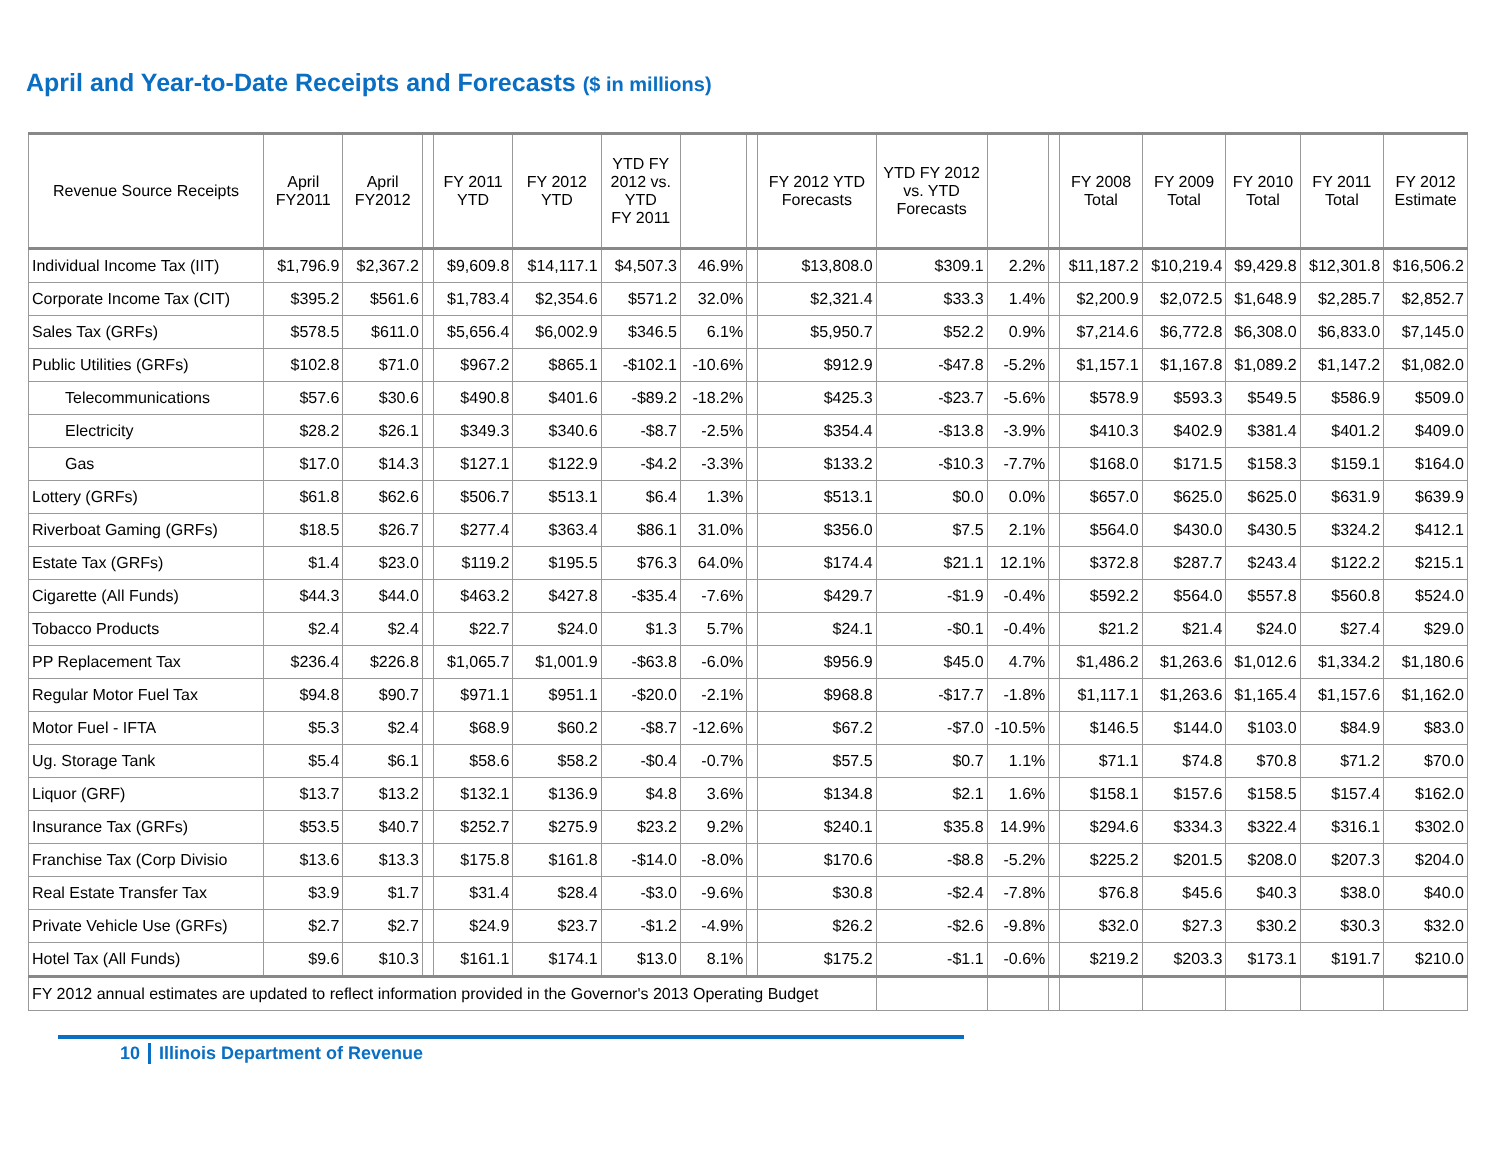April and Year-to-Date Receipts and Forecasts ($ in millions)
| Revenue Source Receipts | April FY2011 | April FY2012 | | FY 2011 YTD | FY 2012 YTD | YTD FY 2012 vs. YTD FY 2011 | | | FY 2012 YTD Forecasts | YTD FY 2012 vs. YTD Forecasts | | | FY 2008 Total | FY 2009 Total | FY 2010 Total | FY 2011 Total | FY 2012 Estimate |
| --- | --- | --- | --- | --- | --- | --- | --- | --- | --- | --- | --- | --- | --- | --- | --- | --- | --- |
| Individual Income Tax (IIT) | $1,796.9 | $2,367.2 | | $9,609.8 | $14,117.1 | $4,507.3 | 46.9% | | $13,808.0 | $309.1 | 2.2% | | $11,187.2 | $10,219.4 | $9,429.8 | $12,301.8 | $16,506.2 |
| Corporate Income Tax (CIT) | $395.2 | $561.6 | | $1,783.4 | $2,354.6 | $571.2 | 32.0% | | $2,321.4 | $33.3 | 1.4% | | $2,200.9 | $2,072.5 | $1,648.9 | $2,285.7 | $2,852.7 |
| Sales Tax (GRFs) | $578.5 | $611.0 | | $5,656.4 | $6,002.9 | $346.5 | 6.1% | | $5,950.7 | $52.2 | 0.9% | | $7,214.6 | $6,772.8 | $6,308.0 | $6,833.0 | $7,145.0 |
| Public Utilities (GRFs) | $102.8 | $71.0 | | $967.2 | $865.1 | -$102.1 | -10.6% | | $912.9 | -$47.8 | -5.2% | | $1,157.1 | $1,167.8 | $1,089.2 | $1,147.2 | $1,082.0 |
| Telecommunications | $57.6 | $30.6 | | $490.8 | $401.6 | -$89.2 | -18.2% | | $425.3 | -$23.7 | -5.6% | | $578.9 | $593.3 | $549.5 | $586.9 | $509.0 |
| Electricity | $28.2 | $26.1 | | $349.3 | $340.6 | -$8.7 | -2.5% | | $354.4 | -$13.8 | -3.9% | | $410.3 | $402.9 | $381.4 | $401.2 | $409.0 |
| Gas | $17.0 | $14.3 | | $127.1 | $122.9 | -$4.2 | -3.3% | | $133.2 | -$10.3 | -7.7% | | $168.0 | $171.5 | $158.3 | $159.1 | $164.0 |
| Lottery (GRFs) | $61.8 | $62.6 | | $506.7 | $513.1 | $6.4 | 1.3% | | $513.1 | $0.0 | 0.0% | | $657.0 | $625.0 | $625.0 | $631.9 | $639.9 |
| Riverboat Gaming (GRFs) | $18.5 | $26.7 | | $277.4 | $363.4 | $86.1 | 31.0% | | $356.0 | $7.5 | 2.1% | | $564.0 | $430.0 | $430.5 | $324.2 | $412.1 |
| Estate Tax (GRFs) | $1.4 | $23.0 | | $119.2 | $195.5 | $76.3 | 64.0% | | $174.4 | $21.1 | 12.1% | | $372.8 | $287.7 | $243.4 | $122.2 | $215.1 |
| Cigarette (All Funds) | $44.3 | $44.0 | | $463.2 | $427.8 | -$35.4 | -7.6% | | $429.7 | -$1.9 | -0.4% | | $592.2 | $564.0 | $557.8 | $560.8 | $524.0 |
| Tobacco Products | $2.4 | $2.4 | | $22.7 | $24.0 | $1.3 | 5.7% | | $24.1 | -$0.1 | -0.4% | | $21.2 | $21.4 | $24.0 | $27.4 | $29.0 |
| PP Replacement Tax | $236.4 | $226.8 | | $1,065.7 | $1,001.9 | -$63.8 | -6.0% | | $956.9 | $45.0 | 4.7% | | $1,486.2 | $1,263.6 | $1,012.6 | $1,334.2 | $1,180.6 |
| Regular Motor Fuel Tax | $94.8 | $90.7 | | $971.1 | $951.1 | -$20.0 | -2.1% | | $968.8 | -$17.7 | -1.8% | | $1,117.1 | $1,263.6 | $1,165.4 | $1,157.6 | $1,162.0 |
| Motor Fuel - IFTA | $5.3 | $2.4 | | $68.9 | $60.2 | -$8.7 | -12.6% | | $67.2 | -$7.0 | -10.5% | | $146.5 | $144.0 | $103.0 | $84.9 | $83.0 |
| Ug. Storage Tank | $5.4 | $6.1 | | $58.6 | $58.2 | -$0.4 | -0.7% | | $57.5 | $0.7 | 1.1% | | $71.1 | $74.8 | $70.8 | $71.2 | $70.0 |
| Liquor (GRF) | $13.7 | $13.2 | | $132.1 | $136.9 | $4.8 | 3.6% | | $134.8 | $2.1 | 1.6% | | $158.1 | $157.6 | $158.5 | $157.4 | $162.0 |
| Insurance Tax (GRFs) | $53.5 | $40.7 | | $252.7 | $275.9 | $23.2 | 9.2% | | $240.1 | $35.8 | 14.9% | | $294.6 | $334.3 | $322.4 | $316.1 | $302.0 |
| Franchise Tax (Corp Divisio | $13.6 | $13.3 | | $175.8 | $161.8 | -$14.0 | -8.0% | | $170.6 | -$8.8 | -5.2% | | $225.2 | $201.5 | $208.0 | $207.3 | $204.0 |
| Real Estate Transfer Tax | $3.9 | $1.7 | | $31.4 | $28.4 | -$3.0 | -9.6% | | $30.8 | -$2.4 | -7.8% | | $76.8 | $45.6 | $40.3 | $38.0 | $40.0 |
| Private Vehicle Use (GRFs) | $2.7 | $2.7 | | $24.9 | $23.7 | -$1.2 | -4.9% | | $26.2 | -$2.6 | -9.8% | | $32.0 | $27.3 | $30.2 | $30.3 | $32.0 |
| Hotel Tax (All Funds) | $9.6 | $10.3 | | $161.1 | $174.1 | $13.0 | 8.1% | | $175.2 | -$1.1 | -0.6% | | $219.2 | $203.3 | $173.1 | $191.7 | $210.0 |
| FY 2012 annual estimates are updated to reflect information provided in the Governor's 2013 Operating Budget | | | | | | | | | | | | | | | | | |
10 Illinois Department of Revenue